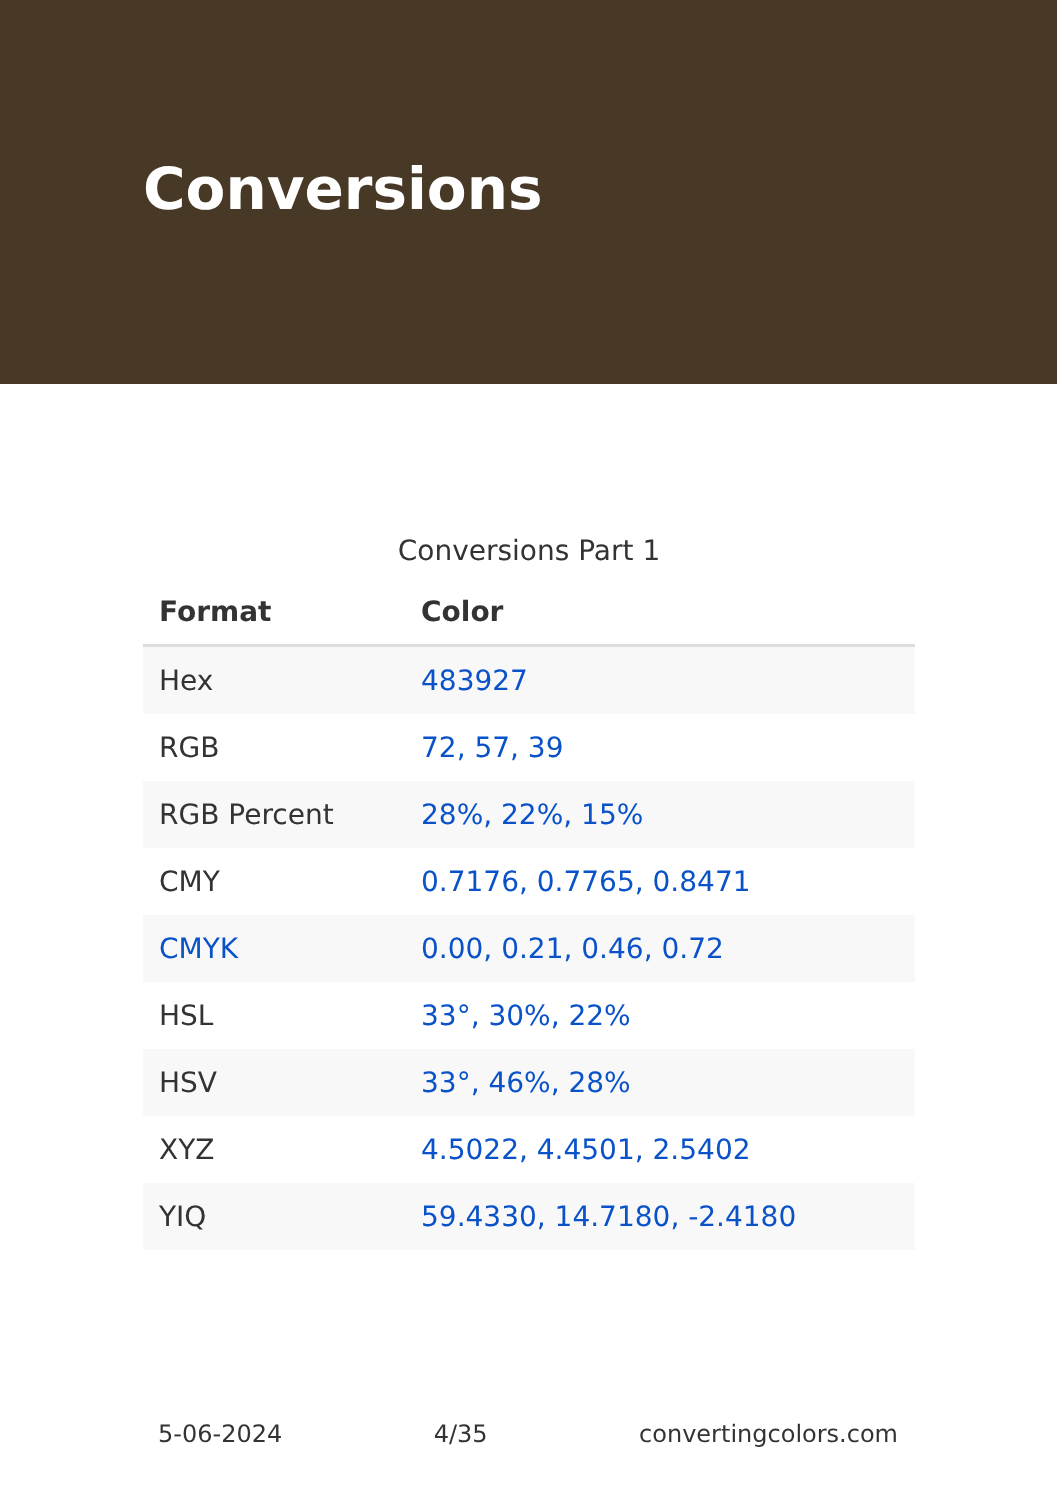Conversions
Conversions Part 1
| Format | Color |
| --- | --- |
| Hex | 483927 |
| RGB | 72, 57, 39 |
| RGB Percent | 28%, 22%, 15% |
| CMY | 0.7176, 0.7765, 0.8471 |
| CMYK | 0.00, 0.21, 0.46, 0.72 |
| HSL | 33°, 30%, 22% |
| HSV | 33°, 46%, 28% |
| XYZ | 4.5022, 4.4501, 2.5402 |
| YIQ | 59.4330, 14.7180, -2.4180 |
5-06-2024 4/35 convertingcolors.com